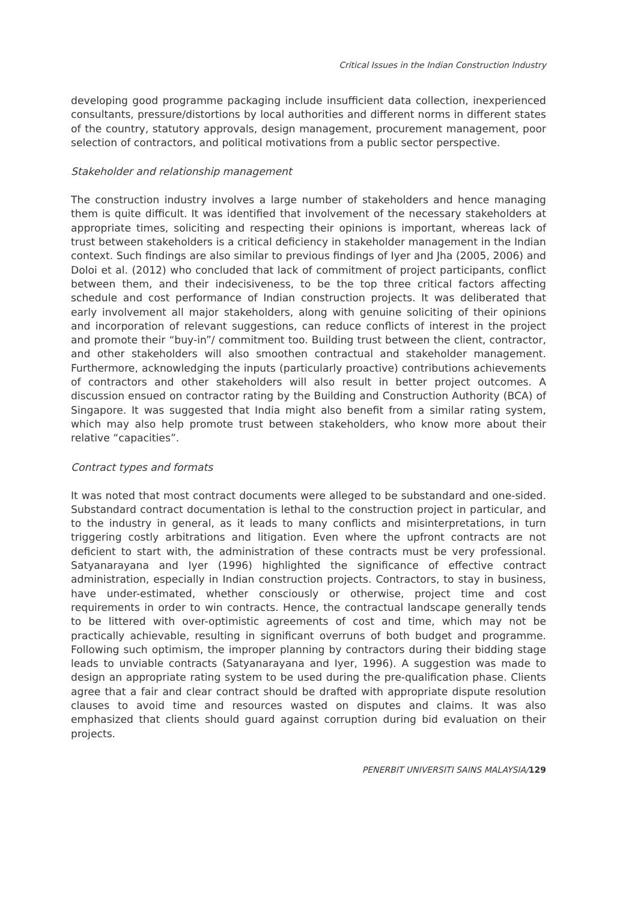Critical Issues in the Indian Construction Industry
developing good programme packaging include insufficient data collection, inexperienced consultants, pressure/distortions by local authorities and different norms in different states of the country, statutory approvals, design management, procurement management, poor selection of contractors, and political motivations from a public sector perspective.
Stakeholder and relationship management
The construction industry involves a large number of stakeholders and hence managing them is quite difficult. It was identified that involvement of the necessary stakeholders at appropriate times, soliciting and respecting their opinions is important, whereas lack of trust between stakeholders is a critical deficiency in stakeholder management in the Indian context. Such findings are also similar to previous findings of Iyer and Jha (2005, 2006) and Doloi et al. (2012) who concluded that lack of commitment of project participants, conflict between them, and their indecisiveness, to be the top three critical factors affecting schedule and cost performance of Indian construction projects. It was deliberated that early involvement all major stakeholders, along with genuine soliciting of their opinions and incorporation of relevant suggestions, can reduce conflicts of interest in the project and promote their “buy-in”/ commitment too. Building trust between the client, contractor, and other stakeholders will also smoothen contractual and stakeholder management. Furthermore, acknowledging the inputs (particularly proactive) contributions achievements of contractors and other stakeholders will also result in better project outcomes. A discussion ensued on contractor rating by the Building and Construction Authority (BCA) of Singapore. It was suggested that India might also benefit from a similar rating system, which may also help promote trust between stakeholders, who know more about their relative “capacities”.
Contract types and formats
It was noted that most contract documents were alleged to be substandard and one-sided. Substandard contract documentation is lethal to the construction project in particular, and to the industry in general, as it leads to many conflicts and misinterpretations, in turn triggering costly arbitrations and litigation. Even where the upfront contracts are not deficient to start with, the administration of these contracts must be very professional. Satyanarayana and Iyer (1996) highlighted the significance of effective contract administration, especially in Indian construction projects. Contractors, to stay in business, have under-estimated, whether consciously or otherwise, project time and cost requirements in order to win contracts. Hence, the contractual landscape generally tends to be littered with over-optimistic agreements of cost and time, which may not be practically achievable, resulting in significant overruns of both budget and programme. Following such optimism, the improper planning by contractors during their bidding stage leads to unviable contracts (Satyanarayana and Iyer, 1996). A suggestion was made to design an appropriate rating system to be used during the pre-qualification phase. Clients agree that a fair and clear contract should be drafted with appropriate dispute resolution clauses to avoid time and resources wasted on disputes and claims. It was also emphasized that clients should guard against corruption during bid evaluation on their projects.
PENERBIT UNIVERSITI SAINS MALAYSIA/129